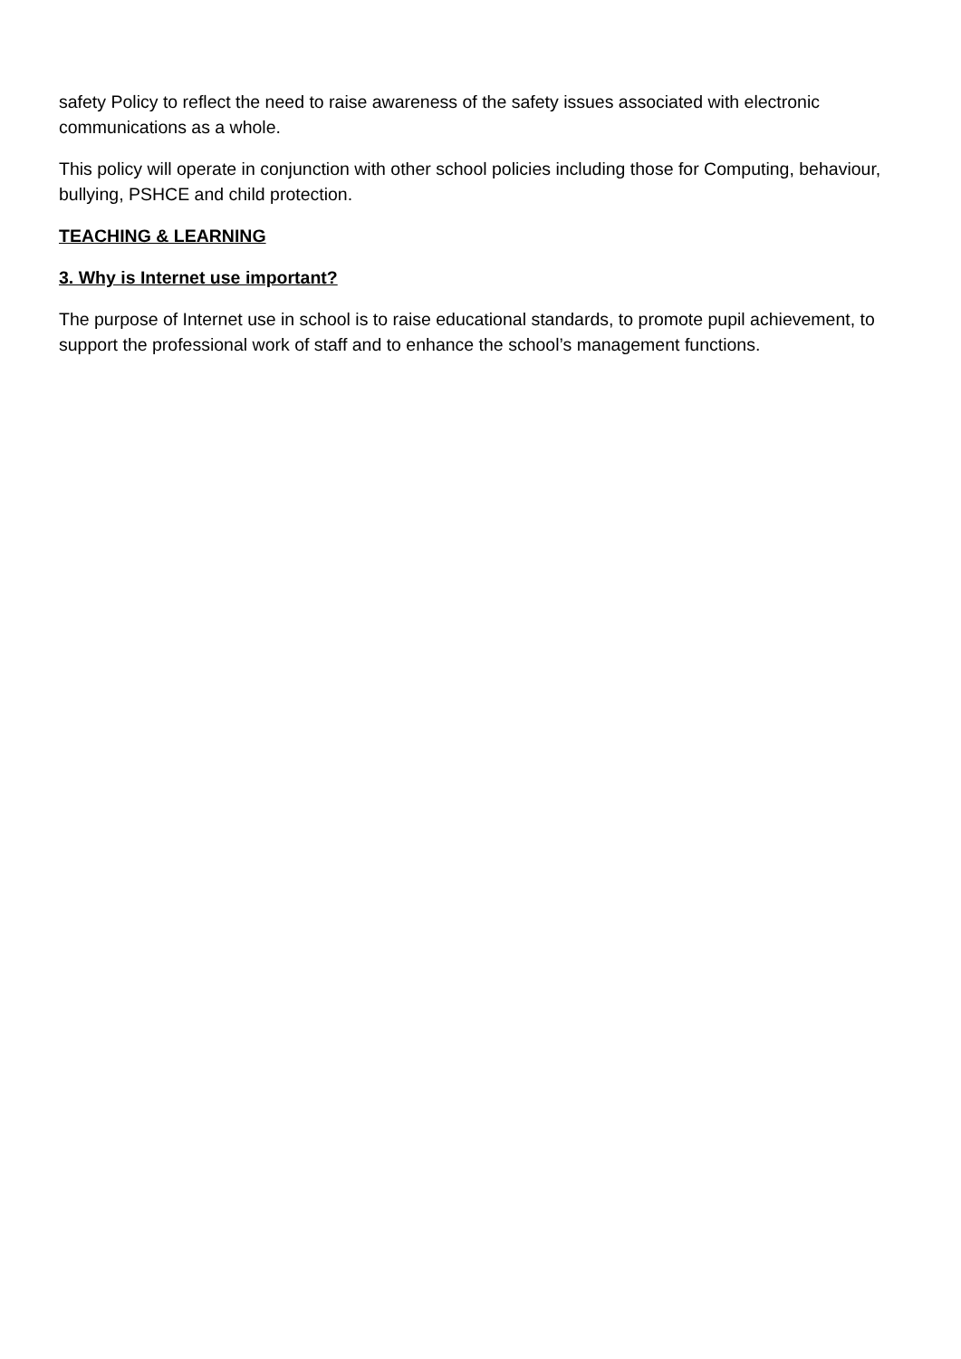safety Policy to reflect the need to raise awareness of the safety issues associated with electronic communications as a whole.
This policy will operate in conjunction with other school policies including those for Computing, behaviour, bullying, PSHCE and child protection.
TEACHING & LEARNING
3. Why is Internet use important?
The purpose of Internet use in school is to raise educational standards, to promote pupil achievement, to support the professional work of staff and to enhance the school’s management functions.